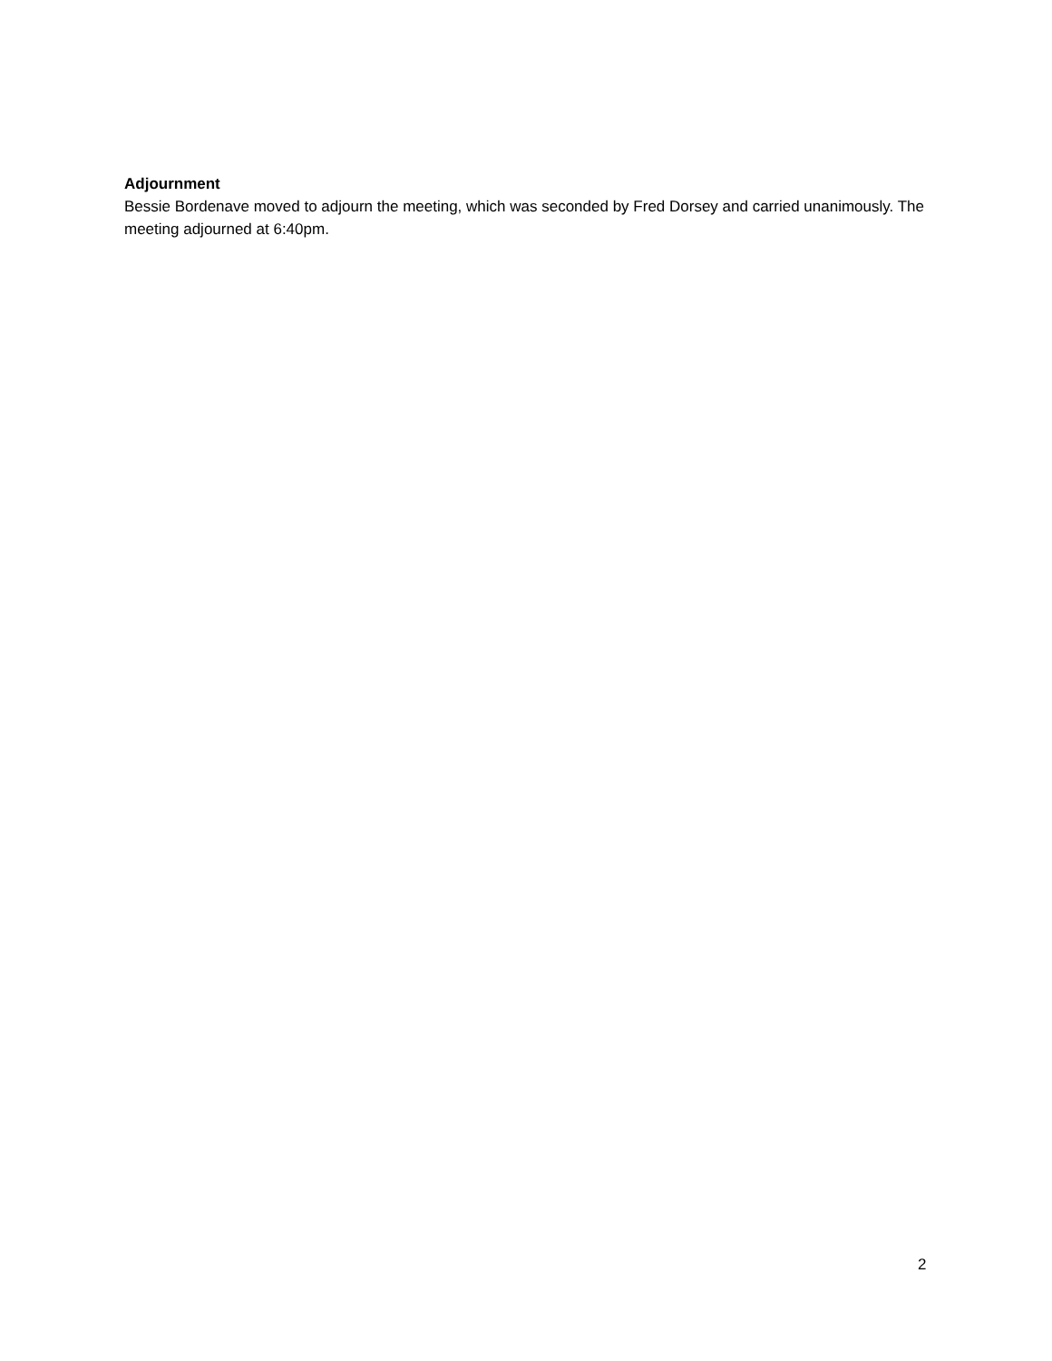Adjournment
Bessie Bordenave moved to adjourn the meeting, which was seconded by Fred Dorsey and carried unanimously. The meeting adjourned at 6:40pm.
2